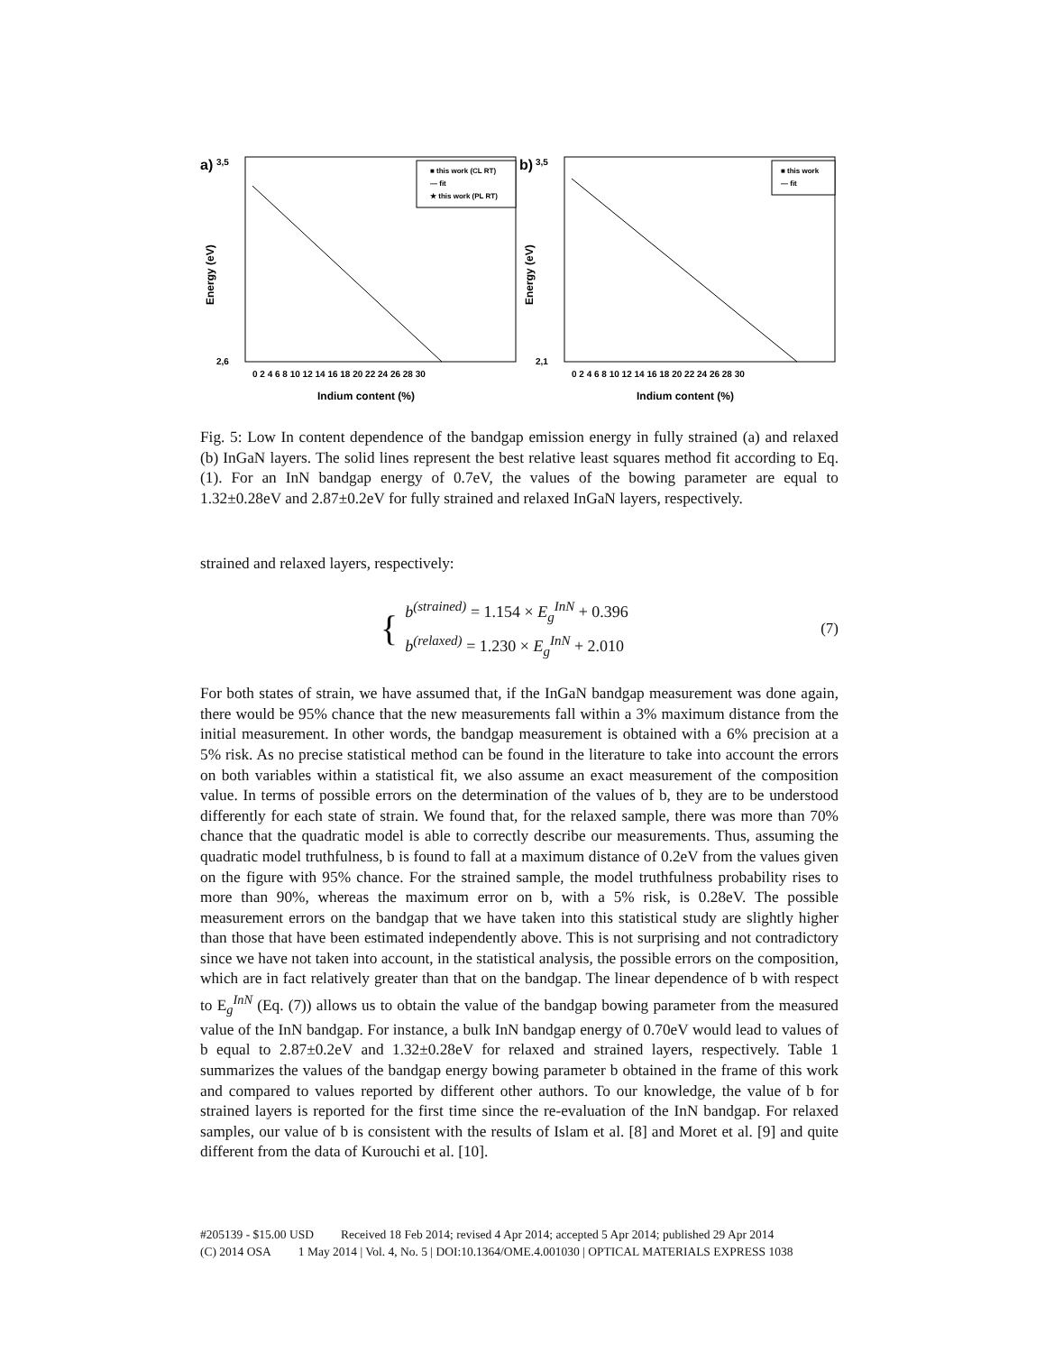a)
0 2 4 6 8 10 12 14 16 18 20 22 24 26 28 30
Indium content (%)
3,5
2,6
Energy (eV)
■ this work (CL RT)
— fit
★ this work (PL RT)
b)
0 2 4 6 8 10 12 14 16 18 20 22 24 26 28 30
Indium content (%)
3,5
2,1
Energy (eV)
■ this work
— fit
Fig. 5: Low In content dependence of the bandgap emission energy in fully strained (a) and relaxed (b) InGaN layers. The solid lines represent the best relative least squares method fit according to Eq. (1). For an InN bandgap energy of 0.7eV, the values of the bowing parameter are equal to 1.32±0.28eV and 2.87±0.2eV for fully strained and relaxed InGaN layers, respectively.
strained and relaxed layers, respectively:
{
b<sup>(strained)</sup> = 1.154 × E<sub>g</sub><sup>InN</sup> + 0.396
b<sup>(relaxed)</sup> = 1.230 × E<sub>g</sub><sup>InN</sup> + 2.010
(7)
For both states of strain, we have assumed that, if the InGaN bandgap measurement was done again, there would be 95% chance that the new measurements fall within a 3% maximum distance from the initial measurement. In other words, the bandgap measurement is obtained with a 6% precision at a 5% risk. As no precise statistical method can be found in the literature to take into account the errors on both variables within a statistical fit, we also assume an exact measurement of the composition value. In terms of possible errors on the determination of the values of b, they are to be understood differently for each state of strain. We found that, for the relaxed sample, there was more than 70% chance that the quadratic model is able to correctly describe our measurements. Thus, assuming the quadratic model truthfulness, b is found to fall at a maximum distance of 0.2eV from the values given on the figure with 95% chance. For the strained sample, the model truthfulness probability rises to more than 90%, whereas the maximum error on b, with a 5% risk, is 0.28eV. The possible measurement errors on the bandgap that we have taken into this statistical study are slightly higher than those that have been estimated independently above. This is not surprising and not contradictory since we have not taken into account, in the statistical analysis, the possible errors on the composition, which are in fact relatively greater than that on the bandgap. The linear dependence of b with respect to E<sub>g</sub><sup>InN</sup> (Eq. (7)) allows us to obtain the value of the bandgap bowing parameter from the measured value of the InN bandgap. For instance, a bulk InN bandgap energy of 0.70eV would lead to values of b equal to 2.87±0.2eV and 1.32±0.28eV for relaxed and strained layers, respectively. Table 1 summarizes the values of the bandgap energy bowing parameter b obtained in the frame of this work and compared to values reported by different other authors. To our knowledge, the value of b for strained layers is reported for the first time since the re-evaluation of the InN bandgap. For relaxed samples, our value of b is consistent with the results of Islam et al. [8] and Moret et al. [9] and quite different from the data of Kurouchi et al. [10].
#205139 - $15.00 USD Received 18 Feb 2014; revised 4 Apr 2014; accepted 5 Apr 2014; published 29 Apr 2014
(C) 2014 OSA 1 May 2014 | Vol. 4, No. 5 | DOI:10.1364/OME.4.001030 | OPTICAL MATERIALS EXPRESS 1038